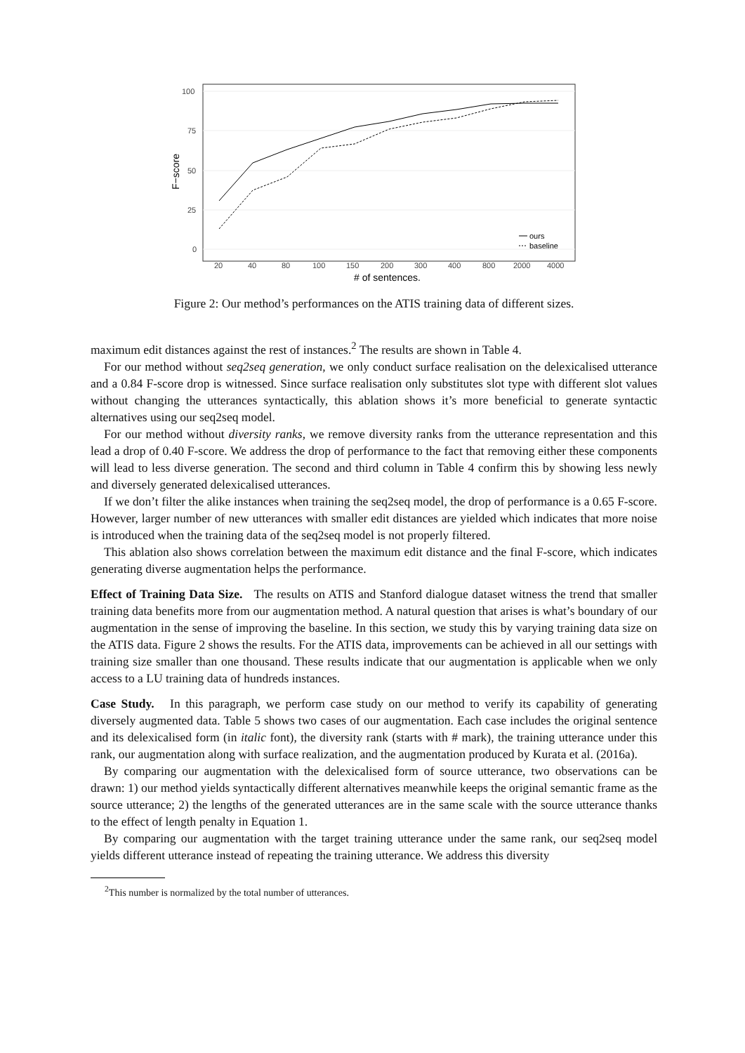100
75
50
25
0
20
40
80
100
150
200
300
400
800
2000
4000
# of sentences.
F−score
ours
baseline
Figure 2: Our method’s performances on the ATIS training data of different sizes.
maximum edit distances against the rest of instances.<sup>2</sup> The results are shown in Table 4.
For our method without seq2seq generation, we only conduct surface realisation on the delexicalised utterance and a 0.84 F-score drop is witnessed. Since surface realisation only substitutes slot type with different slot values without changing the utterances syntactically, this ablation shows it’s more beneficial to generate syntactic alternatives using our seq2seq model.
For our method without diversity ranks, we remove diversity ranks from the utterance representation and this lead a drop of 0.40 F-score. We address the drop of performance to the fact that removing either these components will lead to less diverse generation. The second and third column in Table 4 confirm this by showing less newly and diversely generated delexicalised utterances.
If we don’t filter the alike instances when training the seq2seq model, the drop of performance is a 0.65 F-score. However, larger number of new utterances with smaller edit distances are yielded which indicates that more noise is introduced when the training data of the seq2seq model is not properly filtered.
This ablation also shows correlation between the maximum edit distance and the final F-score, which indicates generating diverse augmentation helps the performance.
Effect of Training Data Size. The results on ATIS and Stanford dialogue dataset witness the trend that smaller training data benefits more from our augmentation method. A natural question that arises is what’s boundary of our augmentation in the sense of improving the baseline. In this section, we study this by varying training data size on the ATIS data. Figure 2 shows the results. For the ATIS data, improvements can be achieved in all our settings with training size smaller than one thousand. These results indicate that our augmentation is applicable when we only access to a LU training data of hundreds instances.
Case Study. In this paragraph, we perform case study on our method to verify its capability of generating diversely augmented data. Table 5 shows two cases of our augmentation. Each case includes the original sentence and its delexicalised form (in italic font), the diversity rank (starts with # mark), the training utterance under this rank, our augmentation along with surface realization, and the augmentation produced by Kurata et al. (2016a).
By comparing our augmentation with the delexicalised form of source utterance, two observations can be drawn: 1) our method yields syntactically different alternatives meanwhile keeps the original semantic frame as the source utterance; 2) the lengths of the generated utterances are in the same scale with the source utterance thanks to the effect of length penalty in Equation 1.
By comparing our augmentation with the target training utterance under the same rank, our seq2seq model yields different utterance instead of repeating the training utterance. We address this diversity
<sup>2</sup> This number is normalized by the total number of utterances.